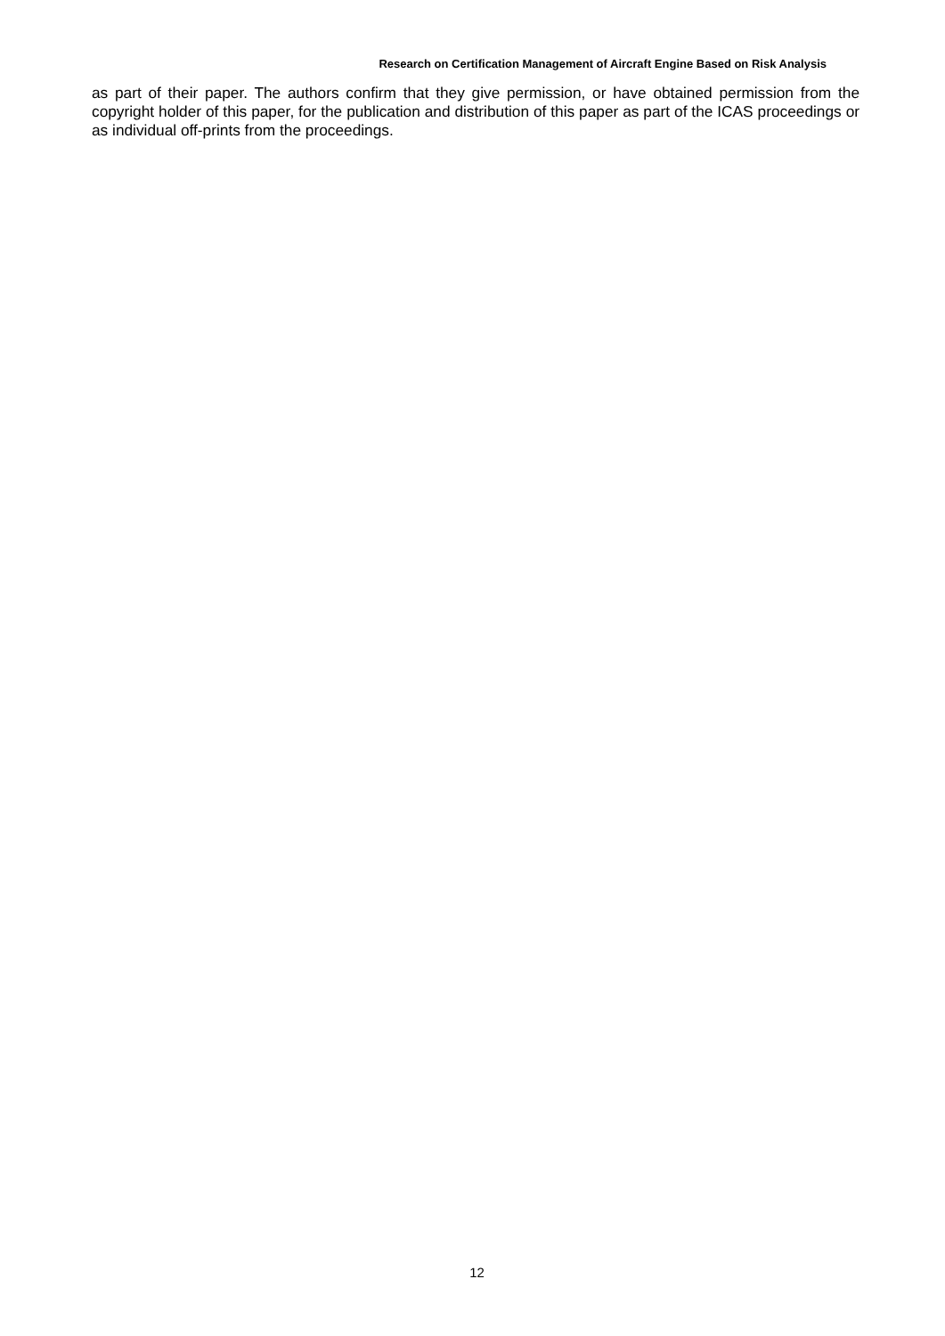Research on Certification Management of Aircraft Engine Based on Risk Analysis
as part of their paper. The authors confirm that they give permission, or have obtained permission from the copyright holder of this paper, for the publication and distribution of this paper as part of the ICAS proceedings or as individual off-prints from the proceedings.
12